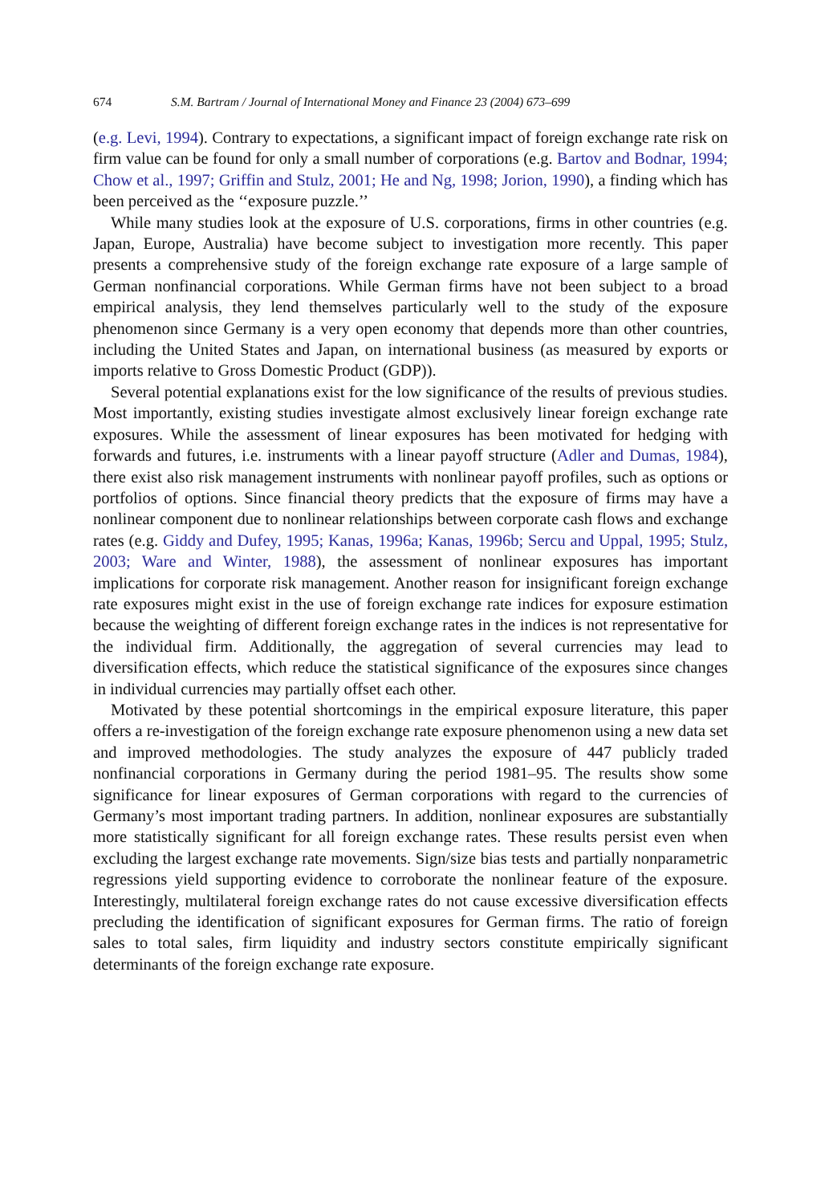674 S.M. Bartram / Journal of International Money and Finance 23 (2004) 673–699
(e.g. Levi, 1994). Contrary to expectations, a significant impact of foreign exchange rate risk on firm value can be found for only a small number of corporations (e.g. Bartov and Bodnar, 1994; Chow et al., 1997; Griffin and Stulz, 2001; He and Ng, 1998; Jorion, 1990), a finding which has been perceived as the ‘‘exposure puzzle.’’
While many studies look at the exposure of U.S. corporations, firms in other countries (e.g. Japan, Europe, Australia) have become subject to investigation more recently. This paper presents a comprehensive study of the foreign exchange rate exposure of a large sample of German nonfinancial corporations. While German firms have not been subject to a broad empirical analysis, they lend themselves particularly well to the study of the exposure phenomenon since Germany is a very open economy that depends more than other countries, including the United States and Japan, on international business (as measured by exports or imports relative to Gross Domestic Product (GDP)).
Several potential explanations exist for the low significance of the results of previous studies. Most importantly, existing studies investigate almost exclusively linear foreign exchange rate exposures. While the assessment of linear exposures has been motivated for hedging with forwards and futures, i.e. instruments with a linear payoff structure (Adler and Dumas, 1984), there exist also risk management instruments with nonlinear payoff profiles, such as options or portfolios of options. Since financial theory predicts that the exposure of firms may have a nonlinear component due to nonlinear relationships between corporate cash flows and exchange rates (e.g. Giddy and Dufey, 1995; Kanas, 1996a; Kanas, 1996b; Sercu and Uppal, 1995; Stulz, 2003; Ware and Winter, 1988), the assessment of nonlinear exposures has important implications for corporate risk management. Another reason for insignificant foreign exchange rate exposures might exist in the use of foreign exchange rate indices for exposure estimation because the weighting of different foreign exchange rates in the indices is not representative for the individual firm. Additionally, the aggregation of several currencies may lead to diversification effects, which reduce the statistical significance of the exposures since changes in individual currencies may partially offset each other.
Motivated by these potential shortcomings in the empirical exposure literature, this paper offers a re-investigation of the foreign exchange rate exposure phenomenon using a new data set and improved methodologies. The study analyzes the exposure of 447 publicly traded nonfinancial corporations in Germany during the period 1981–95. The results show some significance for linear exposures of German corporations with regard to the currencies of Germany’s most important trading partners. In addition, nonlinear exposures are substantially more statistically significant for all foreign exchange rates. These results persist even when excluding the largest exchange rate movements. Sign/size bias tests and partially nonparametric regressions yield supporting evidence to corroborate the nonlinear feature of the exposure. Interestingly, multilateral foreign exchange rates do not cause excessive diversification effects precluding the identification of significant exposures for German firms. The ratio of foreign sales to total sales, firm liquidity and industry sectors constitute empirically significant determinants of the foreign exchange rate exposure.